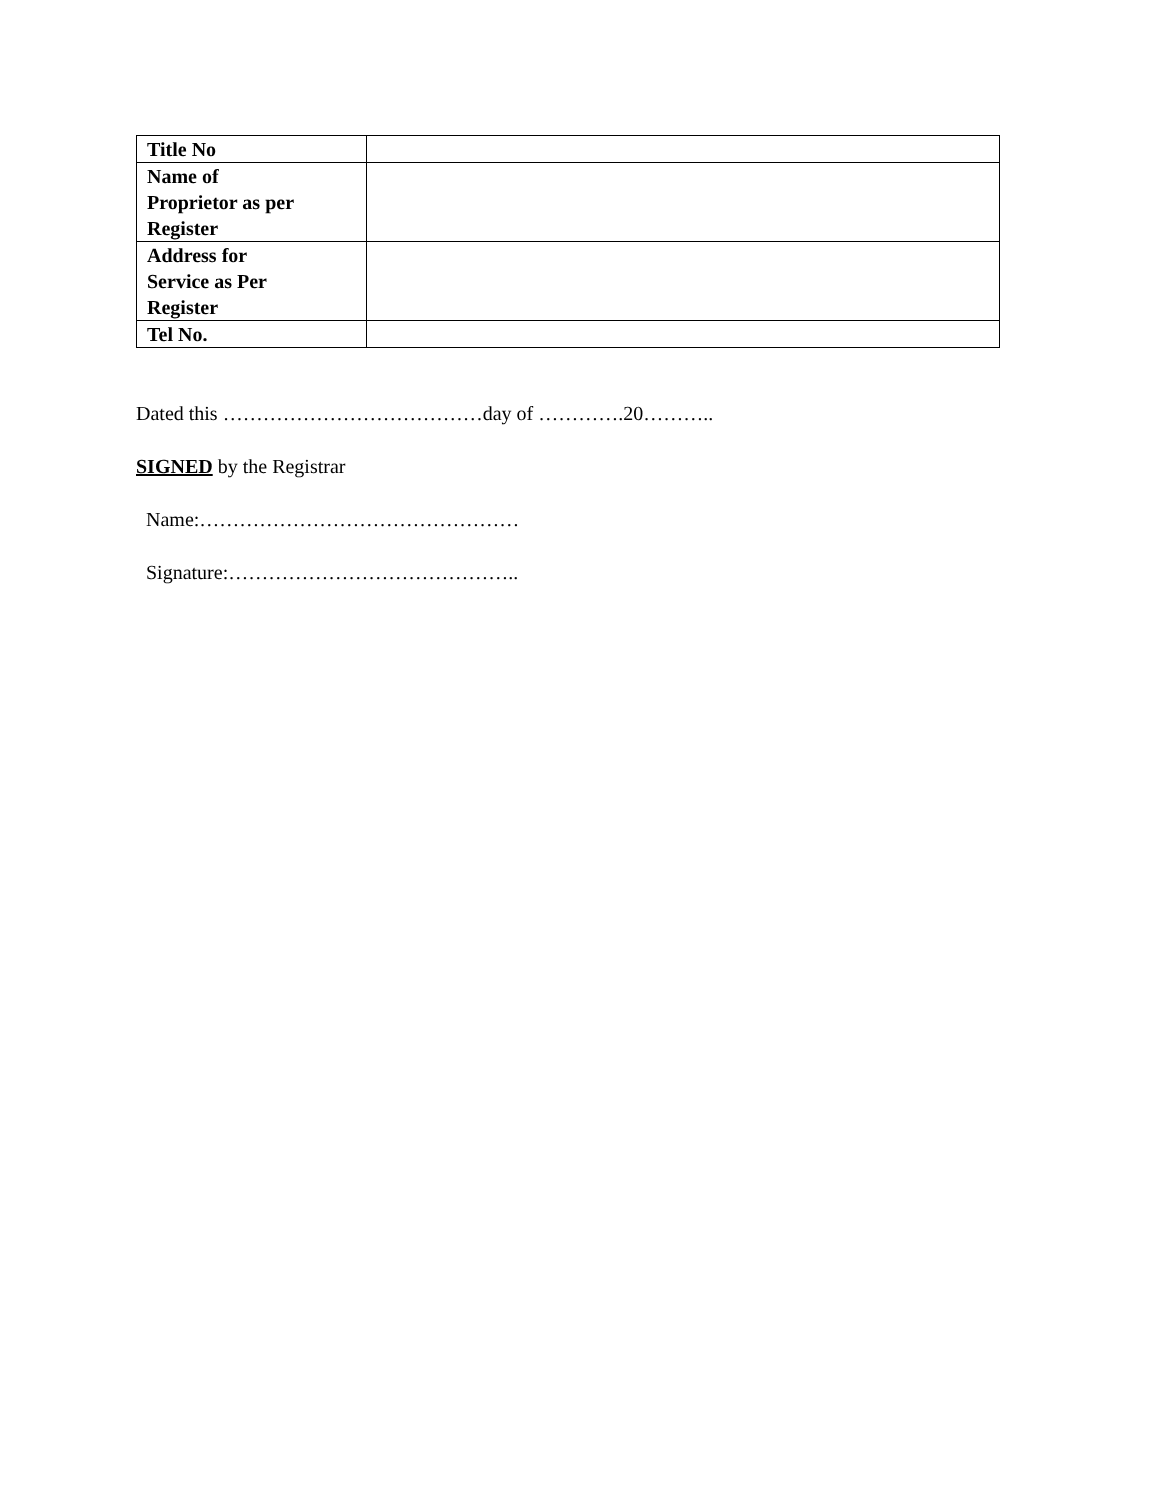| Title No | |
| Name of Proprietor as per Register | |
| Address for Service as Per Register | |
| Tel No. | |
Dated this …………………………………day of ………….20………..
SIGNED by the Registrar
Name:…………………………………………
Signature:……………………………………..